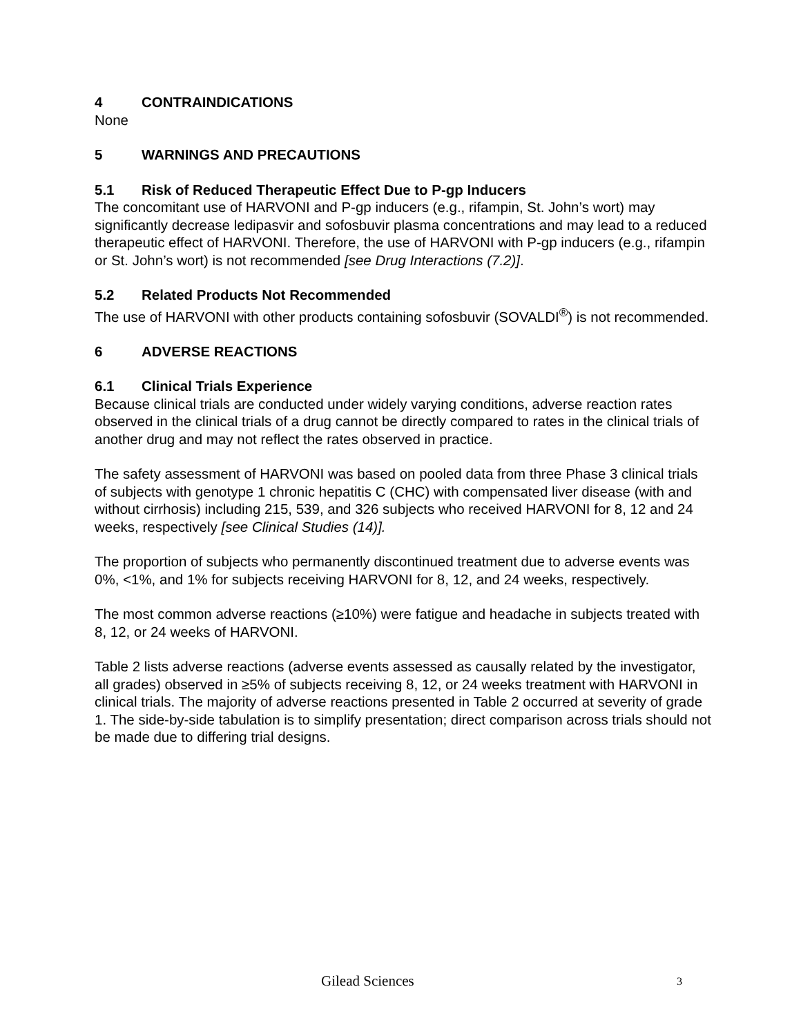4 CONTRAINDICATIONS
None
5 WARNINGS AND PRECAUTIONS
5.1 Risk of Reduced Therapeutic Effect Due to P-gp Inducers
The concomitant use of HARVONI and P-gp inducers (e.g., rifampin, St. John’s wort) may significantly decrease ledipasvir and sofosbuvir plasma concentrations and may lead to a reduced therapeutic effect of HARVONI. Therefore, the use of HARVONI with P-gp inducers (e.g., rifampin or St. John’s wort) is not recommended [see Drug Interactions (7.2)].
5.2 Related Products Not Recommended
The use of HARVONI with other products containing sofosbuvir (SOVALDI<sup>®</sup>) is not recommended.
6 ADVERSE REACTIONS
6.1 Clinical Trials Experience
Because clinical trials are conducted under widely varying conditions, adverse reaction rates observed in the clinical trials of a drug cannot be directly compared to rates in the clinical trials of another drug and may not reflect the rates observed in practice.
The safety assessment of HARVONI was based on pooled data from three Phase 3 clinical trials of subjects with genotype 1 chronic hepatitis C (CHC) with compensated liver disease (with and without cirrhosis) including 215, 539, and 326 subjects who received HARVONI for 8, 12 and 24 weeks, respectively [see Clinical Studies (14)].
The proportion of subjects who permanently discontinued treatment due to adverse events was 0%, <1%, and 1% for subjects receiving HARVONI for 8, 12, and 24 weeks, respectively.
The most common adverse reactions (≥10%) were fatigue and headache in subjects treated with 8, 12, or 24 weeks of HARVONI.
Table 2 lists adverse reactions (adverse events assessed as causally related by the investigator, all grades) observed in ≥5% of subjects receiving 8, 12, or 24 weeks treatment with HARVONI in clinical trials. The majority of adverse reactions presented in Table 2 occurred at severity of grade 1. The side-by-side tabulation is to simplify presentation; direct comparison across trials should not be made due to differing trial designs.
Gilead Sciences 3